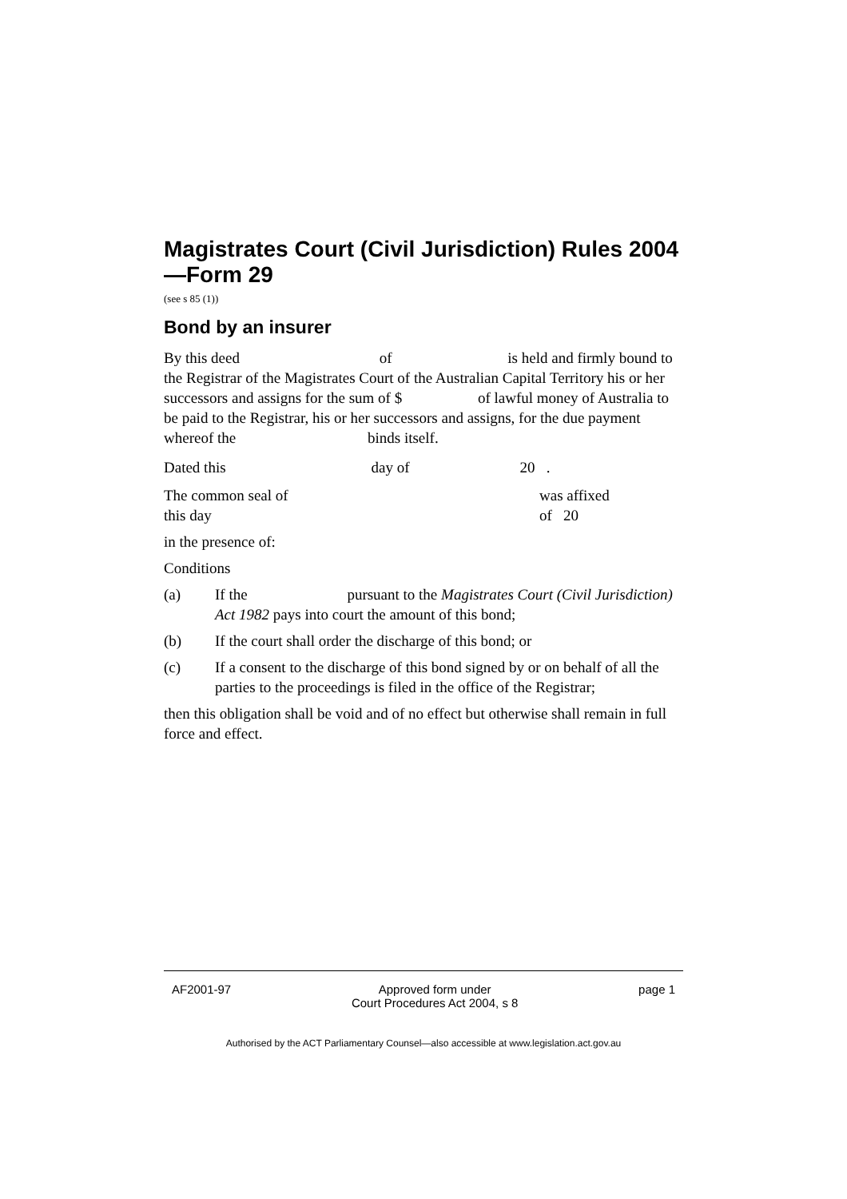Magistrates Court (Civil Jurisdiction) Rules 2004—Form 29
(see s 85 (1))
Bond by an insurer
By this deed of is held and firmly bound to the Registrar of the Magistrates Court of the Australian Capital Territory his or her successors and assigns for the sum of $ of lawful money of Australia to be paid to the Registrar, his or her successors and assigns, for the due payment whereof the binds itself.
Dated this day of 20 .
The common seal of was affixed
this day of 20
in the presence of:
Conditions
(a) If the pursuant to the Magistrates Court (Civil Jurisdiction) Act 1982 pays into court the amount of this bond;
(b) If the court shall order the discharge of this bond; or
(c) If a consent to the discharge of this bond signed by or on behalf of all the parties to the proceedings is filed in the office of the Registrar;
then this obligation shall be void and of no effect but otherwise shall remain in full force and effect.
AF2001-97 Approved form under
Court Procedures Act 2004, s 8 page 1
Authorised by the ACT Parliamentary Counsel—also accessible at www.legislation.act.gov.au